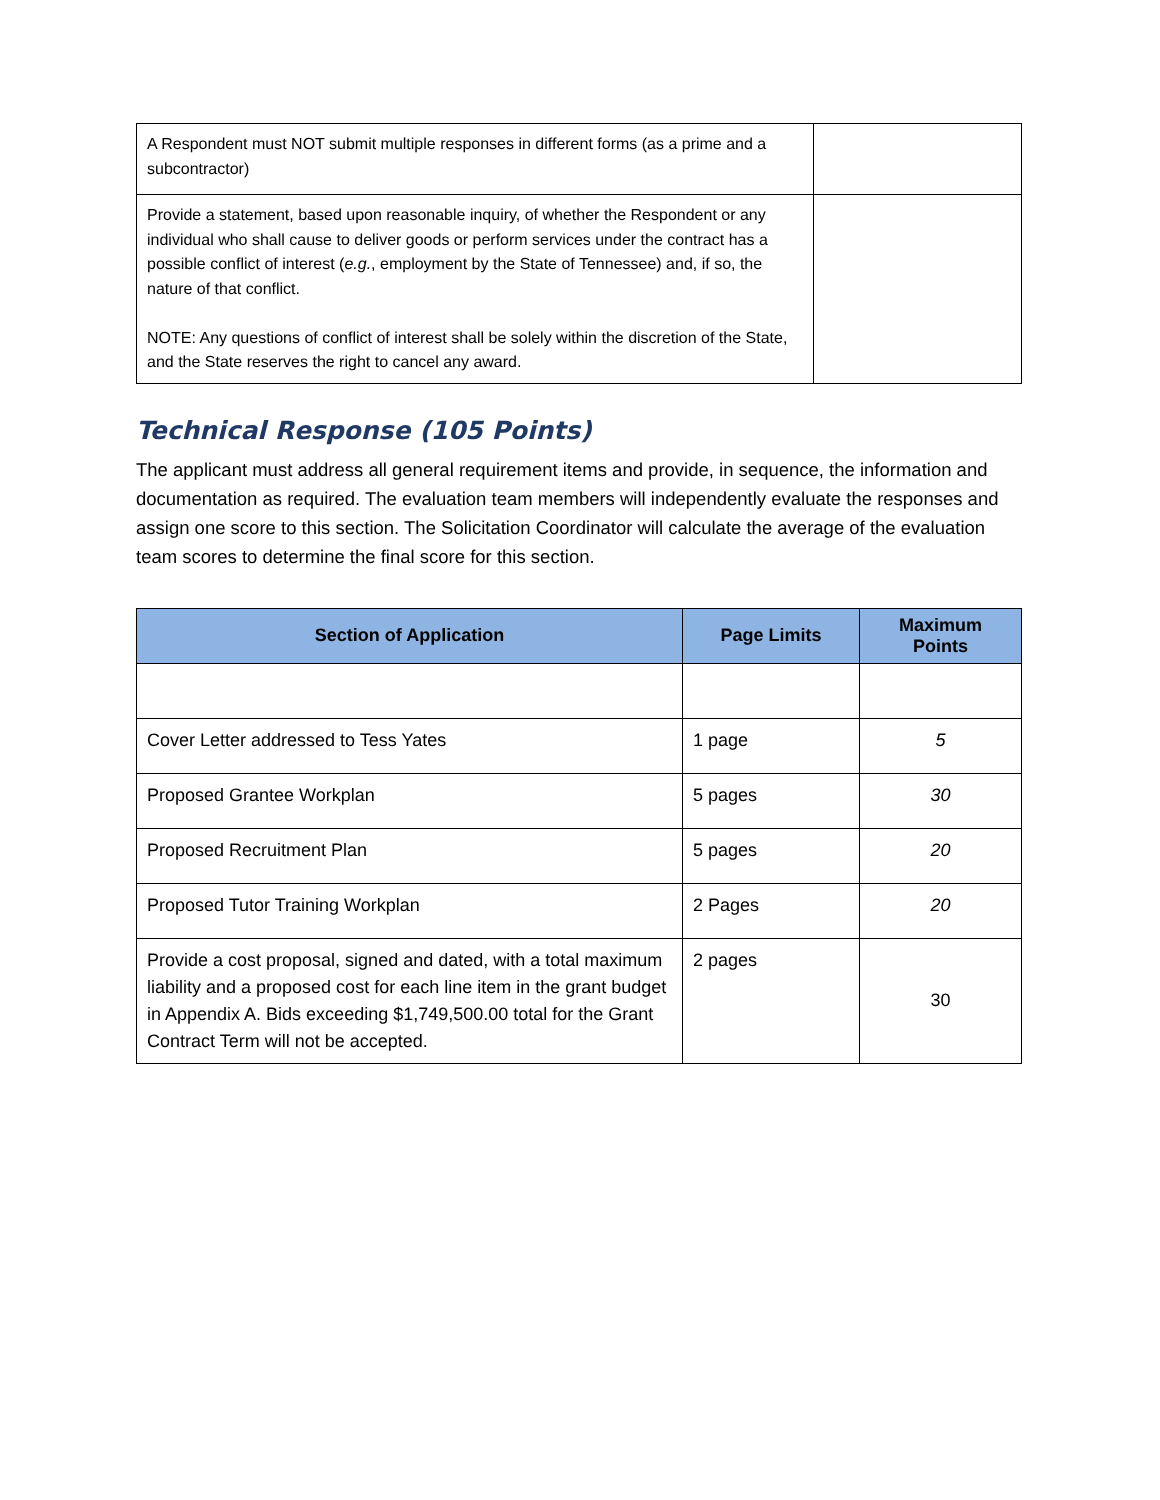| A Respondent must NOT submit multiple responses in different forms (as a prime and a subcontractor) | |
| Provide a statement, based upon reasonable inquiry, of whether the Respondent or any individual who shall cause to deliver goods or perform services under the contract has a possible conflict of interest ( e.g. , employment by the State of Tennessee) and, if so, the nature of that conflict. NOTE: Any questions of conflict of interest shall be solely within the discretion of the State, and the State reserves the right to cancel any award. | |
Technical Response (105 Points)
The applicant must address all general requirement items and provide, in sequence, the information and documentation as required. The evaluation team members will independently evaluate the responses and assign one score to this section. The Solicitation Coordinator will calculate the average of the evaluation team scores to determine the final score for this section.
| Section of Application | Page Limits | Maximum Points |
| --- | --- | --- |
| Cover Letter addressed to Tess Yates | 1 page | 5 |
| Proposed Grantee Workplan | 5 pages | 30 |
| Proposed Recruitment Plan | 5 pages | 20 |
| Proposed Tutor Training Workplan | 2 Pages | 20 |
| Provide a cost proposal, signed and dated, with a total maximum liability and a proposed cost for each line item in the grant budget in Appendix A. Bids exceeding $1,749,500.00 total for the Grant Contract Term will not be accepted. | 2 pages | 30 |